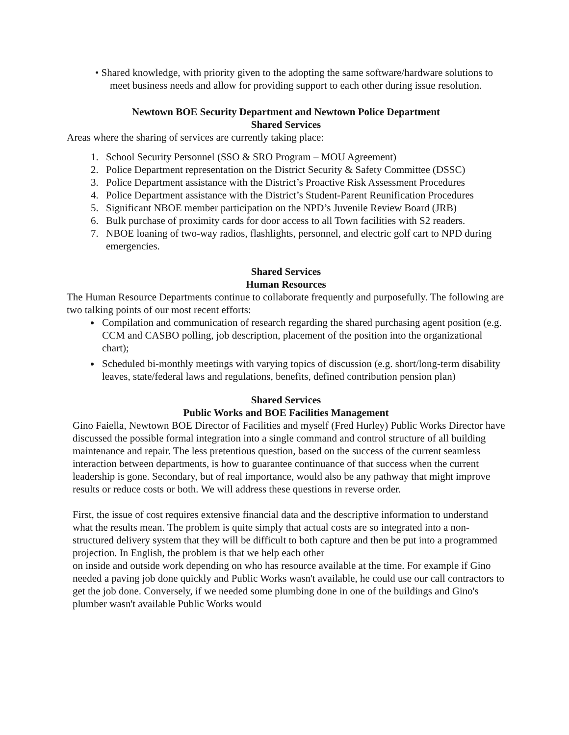• Shared knowledge, with priority given to the adopting the same software/hardware solutions to meet business needs and allow for providing support to each other during issue resolution.
Newtown BOE Security Department and Newtown Police Department
Shared Services
Areas where the sharing of services are currently taking place:
1. School Security Personnel (SSO & SRO Program – MOU Agreement)
2. Police Department representation on the District Security & Safety Committee (DSSC)
3. Police Department assistance with the District’s Proactive Risk Assessment Procedures
4. Police Department assistance with the District’s Student-Parent Reunification Procedures
5. Significant NBOE member participation on the NPD’s Juvenile Review Board (JRB)
6. Bulk purchase of proximity cards for door access to all Town facilities with S2 readers.
7. NBOE loaning of two-way radios, flashlights, personnel, and electric golf cart to NPD during emergencies.
Shared Services
Human Resources
The Human Resource Departments continue to collaborate frequently and purposefully. The following are two talking points of our most recent efforts:
Compilation and communication of research regarding the shared purchasing agent position (e.g. CCM and CASBO polling, job description, placement of the position into the organizational chart);
Scheduled bi-monthly meetings with varying topics of discussion (e.g. short/long-term disability leaves, state/federal laws and regulations, benefits, defined contribution pension plan)
Shared Services
Public Works and BOE Facilities Management
Gino Faiella, Newtown BOE Director of Facilities and myself (Fred Hurley) Public Works Director have discussed the possible formal integration into a single command and control structure of all building maintenance and repair. The less pretentious question, based on the success of the current seamless interaction between departments, is how to guarantee continuance of that success when the current leadership is gone. Secondary, but of real importance, would also be any pathway that might improve results or reduce costs or both. We will address these questions in reverse order.
First, the issue of cost requires extensive financial data and the descriptive information to understand what the results mean. The problem is quite simply that actual costs are so integrated into a non-structured delivery system that they will be difficult to both capture and then be put into a programmed projection. In English, the problem is that we help each other
on inside and outside work depending on who has resource available at the time. For example if Gino needed a paving job done quickly and Public Works wasn't available, he could use our call contractors to get the job done. Conversely, if we needed some plumbing done in one of the buildings and Gino's plumber wasn't available Public Works would